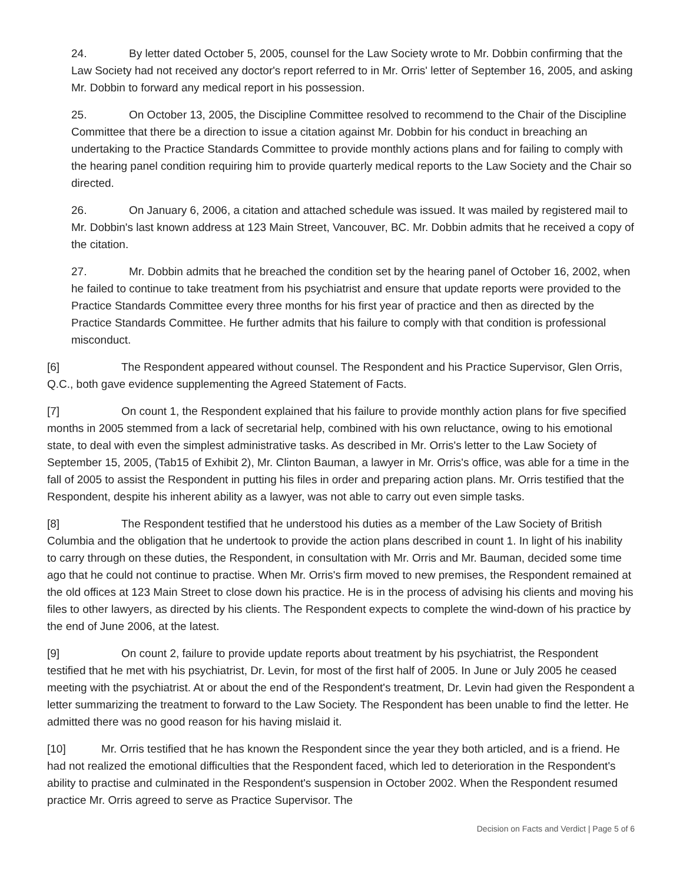24. By letter dated October 5, 2005, counsel for the Law Society wrote to Mr. Dobbin confirming that the Law Society had not received any doctor's report referred to in Mr. Orris' letter of September 16, 2005, and asking Mr. Dobbin to forward any medical report in his possession.
25. On October 13, 2005, the Discipline Committee resolved to recommend to the Chair of the Discipline Committee that there be a direction to issue a citation against Mr. Dobbin for his conduct in breaching an undertaking to the Practice Standards Committee to provide monthly actions plans and for failing to comply with the hearing panel condition requiring him to provide quarterly medical reports to the Law Society and the Chair so directed.
26. On January 6, 2006, a citation and attached schedule was issued. It was mailed by registered mail to Mr. Dobbin's last known address at 123 Main Street, Vancouver, BC. Mr. Dobbin admits that he received a copy of the citation.
27. Mr. Dobbin admits that he breached the condition set by the hearing panel of October 16, 2002, when he failed to continue to take treatment from his psychiatrist and ensure that update reports were provided to the Practice Standards Committee every three months for his first year of practice and then as directed by the Practice Standards Committee. He further admits that his failure to comply with that condition is professional misconduct.
[6] The Respondent appeared without counsel. The Respondent and his Practice Supervisor, Glen Orris, Q.C., both gave evidence supplementing the Agreed Statement of Facts.
[7] On count 1, the Respondent explained that his failure to provide monthly action plans for five specified months in 2005 stemmed from a lack of secretarial help, combined with his own reluctance, owing to his emotional state, to deal with even the simplest administrative tasks. As described in Mr. Orris's letter to the Law Society of September 15, 2005, (Tab15 of Exhibit 2), Mr. Clinton Bauman, a lawyer in Mr. Orris's office, was able for a time in the fall of 2005 to assist the Respondent in putting his files in order and preparing action plans. Mr. Orris testified that the Respondent, despite his inherent ability as a lawyer, was not able to carry out even simple tasks.
[8] The Respondent testified that he understood his duties as a member of the Law Society of British Columbia and the obligation that he undertook to provide the action plans described in count 1. In light of his inability to carry through on these duties, the Respondent, in consultation with Mr. Orris and Mr. Bauman, decided some time ago that he could not continue to practise. When Mr. Orris's firm moved to new premises, the Respondent remained at the old offices at 123 Main Street to close down his practice. He is in the process of advising his clients and moving his files to other lawyers, as directed by his clients. The Respondent expects to complete the wind-down of his practice by the end of June 2006, at the latest.
[9] On count 2, failure to provide update reports about treatment by his psychiatrist, the Respondent testified that he met with his psychiatrist, Dr. Levin, for most of the first half of 2005. In June or July 2005 he ceased meeting with the psychiatrist. At or about the end of the Respondent's treatment, Dr. Levin had given the Respondent a letter summarizing the treatment to forward to the Law Society. The Respondent has been unable to find the letter. He admitted there was no good reason for his having mislaid it.
[10] Mr. Orris testified that he has known the Respondent since the year they both articled, and is a friend. He had not realized the emotional difficulties that the Respondent faced, which led to deterioration in the Respondent's ability to practise and culminated in the Respondent's suspension in October 2002. When the Respondent resumed practice Mr. Orris agreed to serve as Practice Supervisor. The
Decision on Facts and Verdict | Page 5 of 6